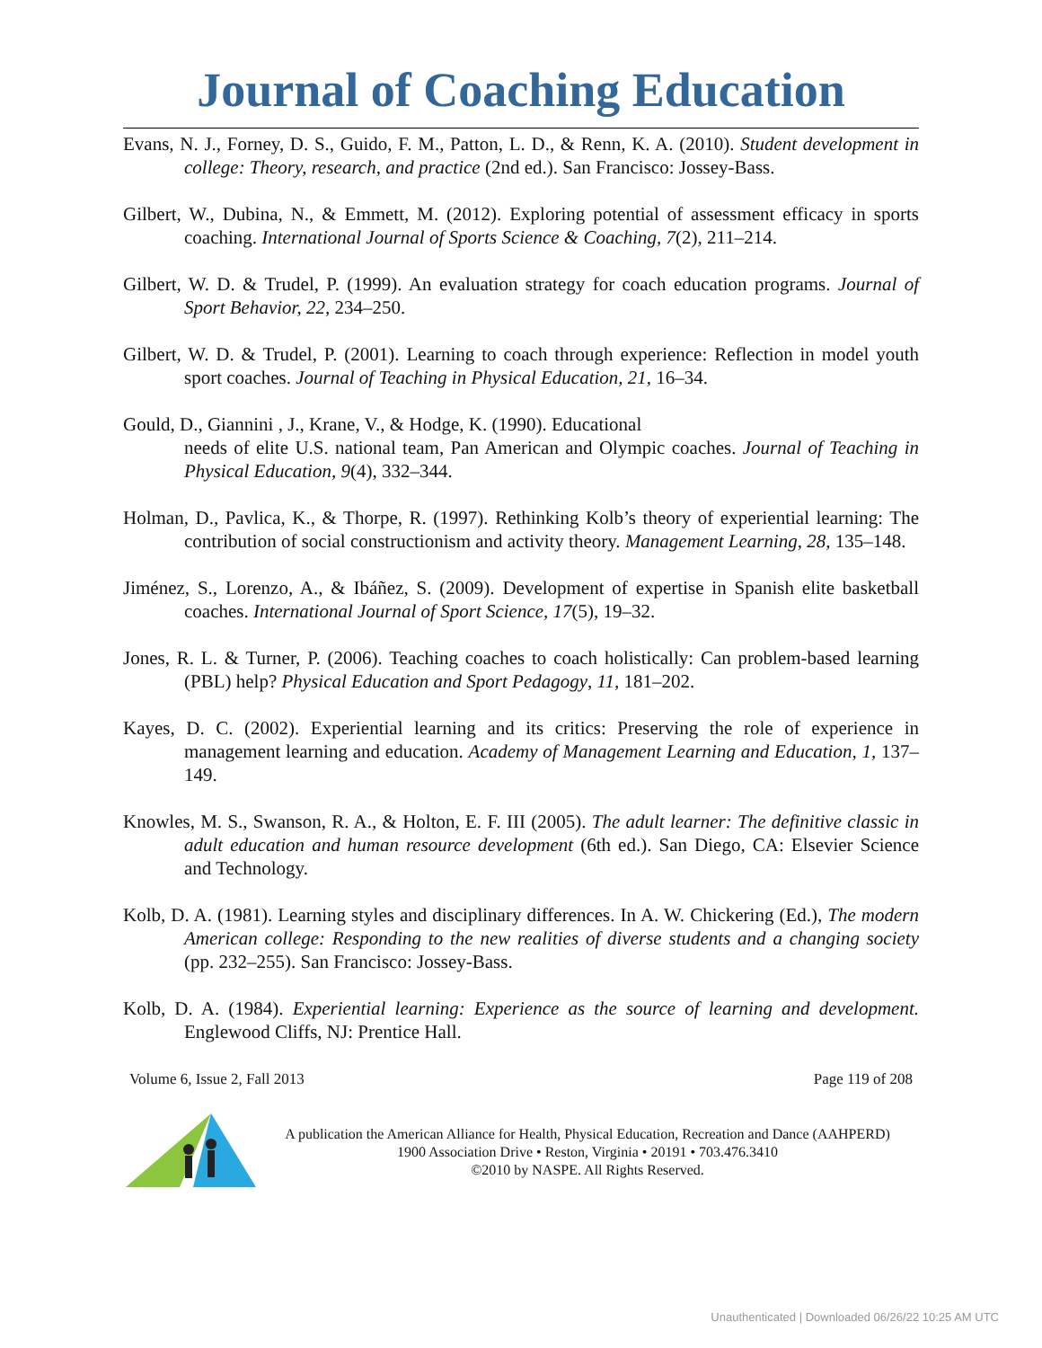Journal of Coaching Education
Evans, N. J., Forney, D. S., Guido, F. M., Patton, L. D., & Renn, K. A. (2010). Student development in college: Theory, research, and practice (2nd ed.). San Francisco: Jossey-Bass.
Gilbert, W., Dubina, N., & Emmett, M. (2012). Exploring potential of assessment efficacy in sports coaching. International Journal of Sports Science & Coaching, 7(2), 211–214.
Gilbert, W. D. & Trudel, P. (1999). An evaluation strategy for coach education programs. Journal of Sport Behavior, 22, 234–250.
Gilbert, W. D. & Trudel, P. (2001). Learning to coach through experience: Reflection in model youth sport coaches. Journal of Teaching in Physical Education, 21, 16–34.
Gould, D., Giannini , J., Krane, V., & Hodge, K. (1990). Educational
needs of elite U.S. national team, Pan American and Olympic coaches. Journal of Teaching in Physical Education, 9(4), 332–344.
Holman, D., Pavlica, K., & Thorpe, R. (1997). Rethinking Kolb’s theory of experiential learning: The contribution of social constructionism and activity theory. Management Learning, 28, 135–148.
Jiménez, S., Lorenzo, A., & Ibáñez, S. (2009). Development of expertise in Spanish elite basketball coaches. International Journal of Sport Science, 17(5), 19–32.
Jones, R. L. & Turner, P. (2006). Teaching coaches to coach holistically: Can problem-based learning (PBL) help? Physical Education and Sport Pedagogy, 11, 181–202.
Kayes, D. C. (2002). Experiential learning and its critics: Preserving the role of experience in management learning and education. Academy of Management Learning and Education, 1, 137–149.
Knowles, M. S., Swanson, R. A., & Holton, E. F. III (2005). The adult learner: The definitive classic in adult education and human resource development (6th ed.). San Diego, CA: Elsevier Science and Technology.
Kolb, D. A. (1981). Learning styles and disciplinary differences. In A. W. Chickering (Ed.), The modern American college: Responding to the new realities of diverse students and a changing society (pp. 232–255). San Francisco: Jossey-Bass.
Kolb, D. A. (1984). Experiential learning: Experience as the source of learning and development. Englewood Cliffs, NJ: Prentice Hall.
Volume 6, Issue 2, Fall 2013 Page 119 of 208
A publication the American Alliance for Health, Physical Education, Recreation and Dance (AAHPERD)
1900 Association Drive • Reston, Virginia • 20191 • 703.476.3410
©2010 by NASPE. All Rights Reserved.
Unauthenticated | Downloaded 06/26/22 10:25 AM UTC